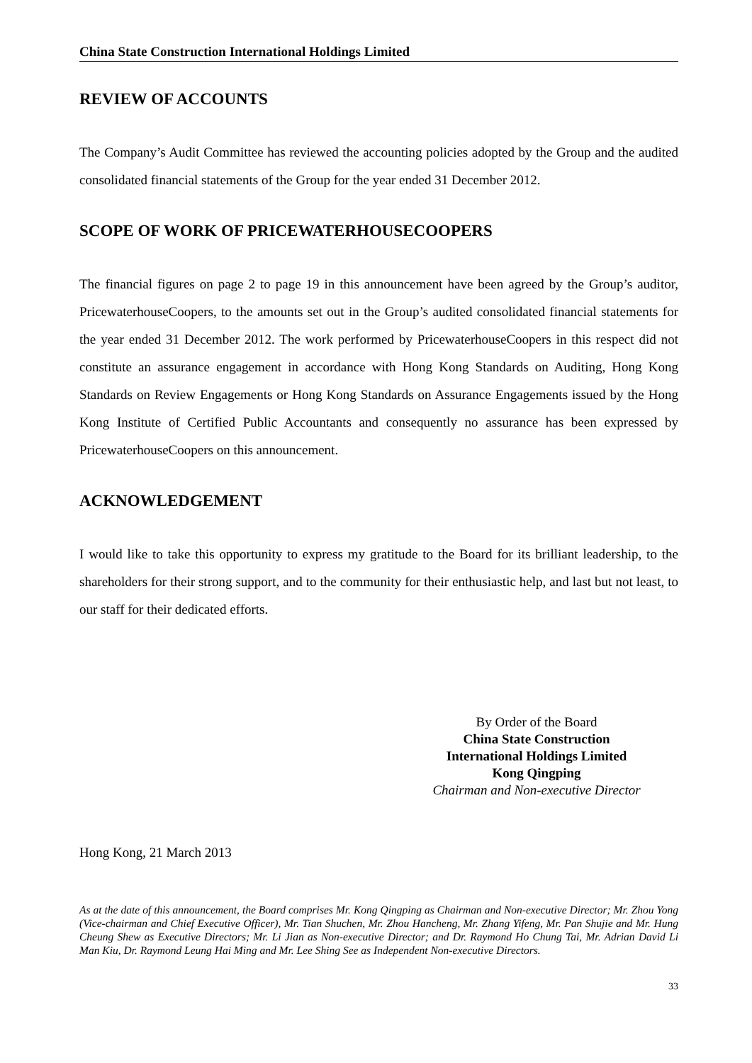China State Construction International Holdings Limited
REVIEW OF ACCOUNTS
The Company’s Audit Committee has reviewed the accounting policies adopted by the Group and the audited consolidated financial statements of the Group for the year ended 31 December 2012.
SCOPE OF WORK OF PRICEWATERHOUSECOOPERS
The financial figures on page 2 to page 19 in this announcement have been agreed by the Group’s auditor, PricewaterhouseCoopers, to the amounts set out in the Group’s audited consolidated financial statements for the year ended 31 December 2012. The work performed by PricewaterhouseCoopers in this respect did not constitute an assurance engagement in accordance with Hong Kong Standards on Auditing, Hong Kong Standards on Review Engagements or Hong Kong Standards on Assurance Engagements issued by the Hong Kong Institute of Certified Public Accountants and consequently no assurance has been expressed by PricewaterhouseCoopers on this announcement.
ACKNOWLEDGEMENT
I would like to take this opportunity to express my gratitude to the Board for its brilliant leadership, to the shareholders for their strong support, and to the community for their enthusiastic help, and last but not least, to our staff for their dedicated efforts.
By Order of the Board
China State Construction
International Holdings Limited
Kong Qingping
Chairman and Non-executive Director
Hong Kong, 21 March 2013
As at the date of this announcement, the Board comprises Mr. Kong Qingping as Chairman and Non-executive Director; Mr. Zhou Yong (Vice-chairman and Chief Executive Officer), Mr. Tian Shuchen, Mr. Zhou Hancheng, Mr. Zhang Yifeng, Mr. Pan Shujie and Mr. Hung Cheung Shew as Executive Directors; Mr. Li Jian as Non-executive Director; and Dr. Raymond Ho Chung Tai, Mr. Adrian David Li Man Kiu, Dr. Raymond Leung Hai Ming and Mr. Lee Shing See as Independent Non-executive Directors.
33